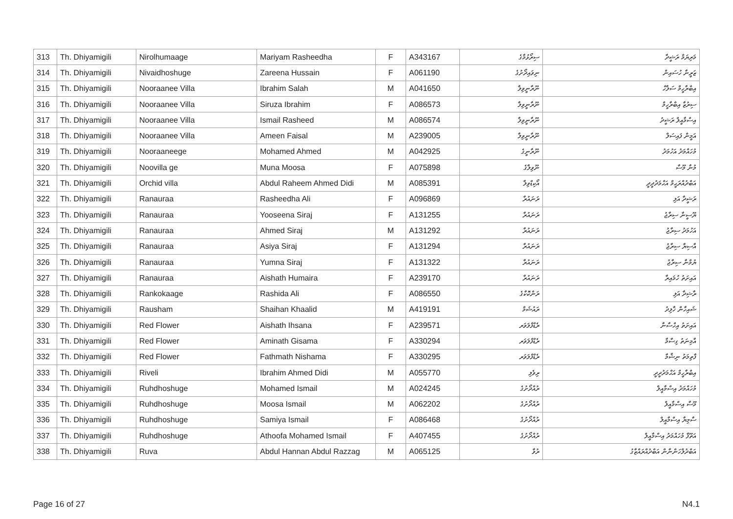| 313 | Th. Dhiyamigili | Nirolhumaage | Mariyam Rasheedha | F | A343167 | ސިރޯޅުމާގެ | މަރިޔަމް ރަޝީދާ |
| 314 | Th. Dhiyamigili | Nivaidhoshuge | Zareena Hussain | F | A061190 | ނިވައިދޯށުގެ | ޒަރީނާ ހުސައިން |
| 315 | Th. Dhiyamigili | Nooraanee Villa | Ibrahim Salah | M | A041650 | ނޫރާނީވިލާ | އިބްރާހީމް ސަލާހް |
| 316 | Th. Dhiyamigili | Nooraanee Villa | Siruza Ibrahim | F | A086573 | ނޫރާނީވިލާ | ސިރުޒާ އިބްރާހީމް |
| 317 | Th. Dhiyamigili | Nooraanee Villa | Ismail Rasheed | M | A086574 | ނޫރާނީވިލާ | އިސްމާއީލް ރަޝީދު |
| 318 | Th. Dhiyamigili | Nooraanee Villa | Ameen Faisal | M | A239005 | ނޫރާނީވިލާ | އަމީން ފައިސަލް |
| 319 | Th. Dhiyamigili | Nooraaneege | Mohamed Ahmed | M | A042925 | ނޫރާނީގެ | މުހައްމަދު އަހުމަދު |
| 320 | Th. Dhiyamigili | Noovilla ge | Muna Moosa | F | A075898 | ނޫވިލާގެ | މުނާ މޫސާ |
| 321 | Th. Dhiyamigili | Orchid villa | Abdul Raheem Ahmed Didi | M | A085391 | އޯކިޑްވިލާ | އަބްދުއްރަޙީމް އަޙްމަދުދީދީ |
| 322 | Th. Dhiyamigili | Ranauraa | Rasheedha Ali | F | A096869 | ރަނައުރާ | ރަޝީދާ އަލި |
| 323 | Th. Dhiyamigili | Ranauraa | Yooseena Siraj | F | A131255 | ރަނައުރާ | ޔޫސީނާ ސިރާޖު |
| 324 | Th. Dhiyamigili | Ranauraa | Ahmed Siraj | M | A131292 | ރަނައުރާ | އަހުމަދު ސިރާޖު |
| 325 | Th. Dhiyamigili | Ranauraa | Asiya Siraj | F | A131294 | ރަނައުރާ | އާސިޔާ ސިރާޖު |
| 326 | Th. Dhiyamigili | Ranauraa | Yumna Siraj | F | A131322 | ރަނައުރާ | ޔުމްނާ ސިރާޖު |
| 327 | Th. Dhiyamigili | Ranauraa | Aishath Humaira | F | A239170 | ރަނައުރާ | އައިށަތު ހުމައިރާ |
| 328 | Th. Dhiyamigili | Rankokaage | Rashida Ali | F | A086550 | ރަންކޮކާގެ | ރާޝިދާ އަލި |
| 329 | Th. Dhiyamigili | Rausham | Shaihan Khaalid | M | A419191 | ރައުޝަމް | ޝައިހާން ޚާލިދު |
| 330 | Th. Dhiyamigili | Red Flower | Aishath Ihsana | F | A239571 | ރެޑްފްލަވަރ | އައިށަތު އިހްސާނާ |
| 331 | Th. Dhiyamigili | Red Flower | Aminath Gisama | F | A330294 | ރެޑްފްލަވަރ | އާމިނަތު ގިސާމާ |
| 332 | Th. Dhiyamigili | Red Flower | Fathmath Nishama | F | A330295 | ރެޑްފްލަވަރ | ފާތިމަތު ނިޝާމާ |
| 333 | Th. Dhiyamigili | Riveli | Ibrahim Ahmed Didi | M | A055770 | ރިވެލި | އިބްރާހީމް އަޙްމަދުދީދީ |
| 334 | Th. Dhiyamigili | Ruhdhoshuge | Mohamed Ismail | M | A024245 | ރުއްދޯށުގެ | މުހައްމަދު އިސްމާއީލް |
| 335 | Th. Dhiyamigili | Ruhdhoshuge | Moosa Ismail | M | A062202 | ރުއްދޯށުގެ | މޫސާ އިސްމާއީލް |
| 336 | Th. Dhiyamigili | Ruhdhoshuge | Samiya Ismail | F | A086468 | ރުއްދޯށުގެ | ސާމިޔާ އިސްމާއީލް |
| 337 | Th. Dhiyamigili | Ruhdhoshuge | Athoofa Mohamed Ismail | F | A407455 | ރުއްދޯށުގެ | އަތޫފާ މުހައްމަދު އިސްމާއީލް |
| 338 | Th. Dhiyamigili | Ruva | Abdul Hannan Abdul Razzag | M | A065125 | ރުވާ | އަބްދުލްހަންނާން އަބްދުއްރައްޒާގު |
Page 16 of 27 N4.1